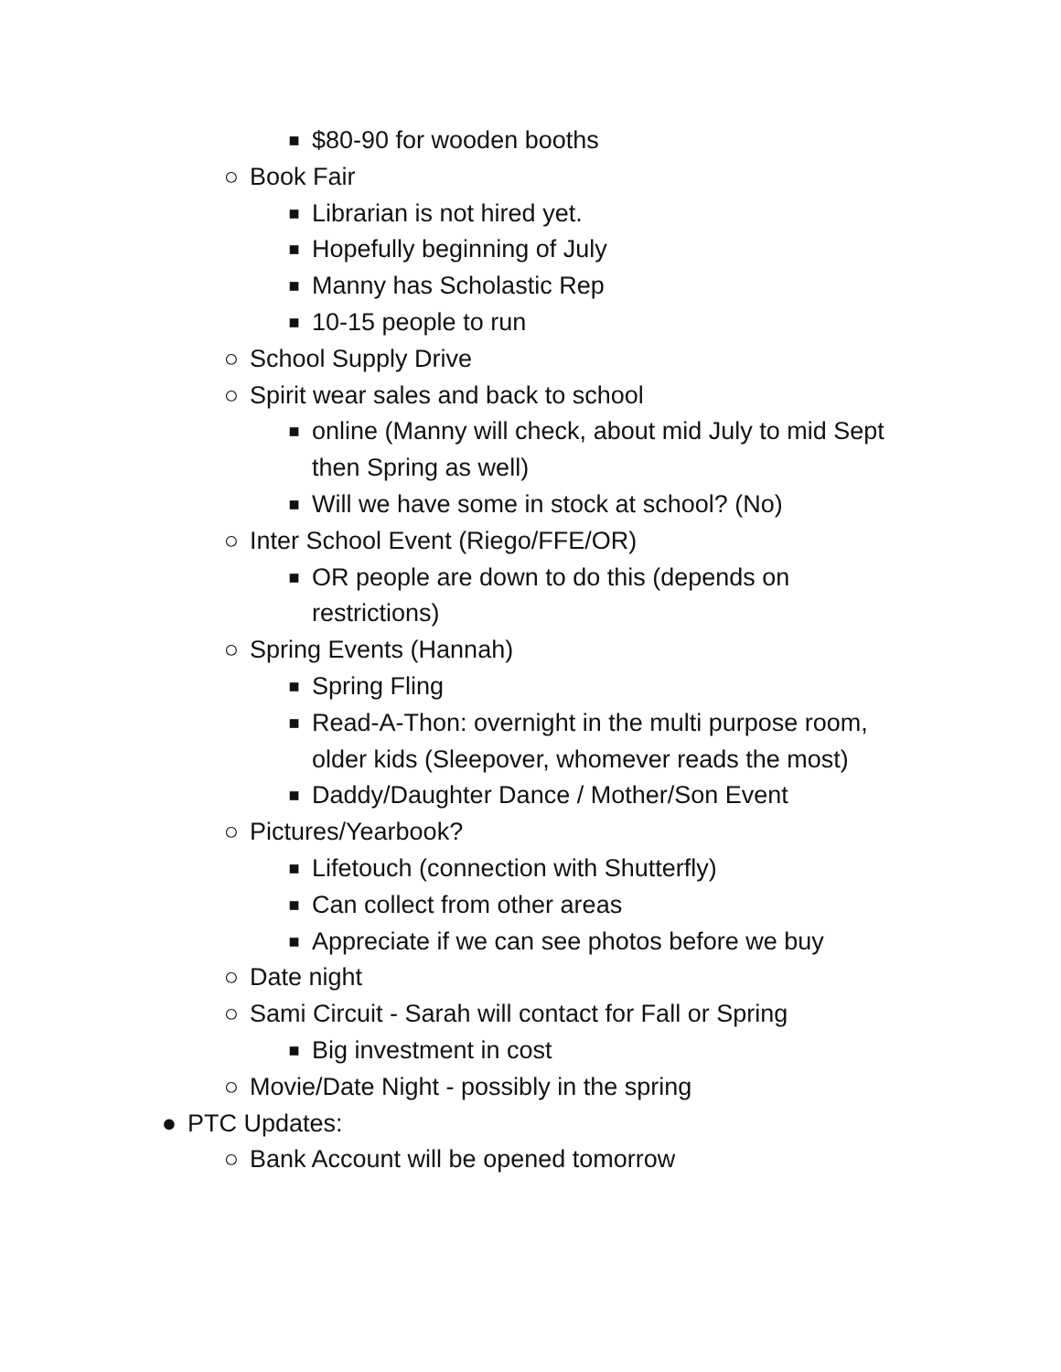■ $80-90 for wooden booths
○ Book Fair
■ Librarian is not hired yet.
■ Hopefully beginning of July
■ Manny has Scholastic Rep
■ 10-15 people to run
○ School Supply Drive
○ Spirit wear sales and back to school
■ online (Manny will check, about mid July to mid Sept then Spring as well)
■ Will we have some in stock at school? (No)
○ Inter School Event (Riego/FFE/OR)
■ OR people are down to do this (depends on restrictions)
○ Spring Events (Hannah)
■ Spring Fling
■ Read-A-Thon: overnight in the multi purpose room, older kids (Sleepover, whomever reads the most)
■ Daddy/Daughter Dance / Mother/Son Event
○ Pictures/Yearbook?
■ Lifetouch (connection with Shutterfly)
■ Can collect from other areas
■ Appreciate if we can see photos before we buy
○ Date night
○ Sami Circuit - Sarah will contact for Fall or Spring
■ Big investment in cost
○ Movie/Date Night - possibly in the spring
● PTC Updates:
○ Bank Account will be opened tomorrow